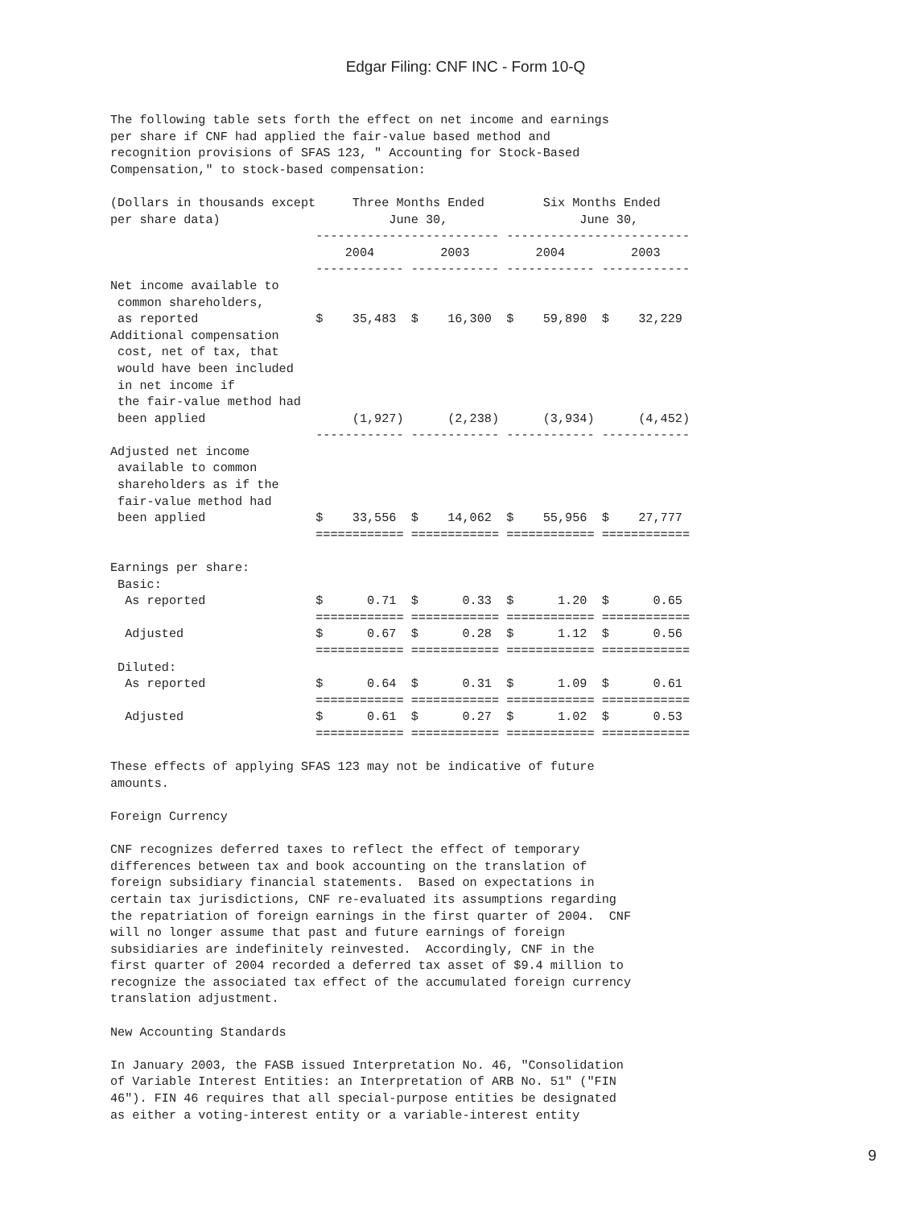Edgar Filing: CNF INC - Form 10-Q
The following table sets forth the effect on net income and earnings per share if CNF had applied the fair-value based method and recognition provisions of SFAS 123, " Accounting for Stock-Based Compensation," to stock-based compensation: (Dollars in thousands except Three Months Ended Six Months Ended per share data) June 30, June 30, ------------------------- ------------------------- 2004 2003 2004 2003 ------------ ------------ ------------ ------------ Net income available to common shareholders, as reported $ 35,483 $ 16,300 $ 59,890 $ 32,229 Additional compensation cost, net of tax, that would have been included in net income if the fair-value method had been applied (1,927) (2,238) (3,934) (4,452) ------------ ------------ ------------ ------------ Adjusted net income available to common shareholders as if the fair-value method had been applied $ 33,556 $ 14,062 $ 55,956 $ 27,777 ============ ============ ============ ============ Earnings per share: Basic: As reported $ 0.71 $ 0.33 $ 1.20 $ 0.65 ============ ============ ============ ============ Adjusted $ 0.67 $ 0.28 $ 1.12 $ 0.56 ============ ============ ============ ============ Diluted: As reported $ 0.64 $ 0.31 $ 1.09 $ 0.61 ============ ============ ============ ============ Adjusted $ 0.61 $ 0.27 $ 1.02 $ 0.53 ============ ============ ============ ============ These effects of applying SFAS 123 may not be indicative of future amounts. Foreign Currency CNF recognizes deferred taxes to reflect the effect of temporary differences between tax and book accounting on the translation of foreign subsidiary financial statements. Based on expectations in certain tax jurisdictions, CNF re-evaluated its assumptions regarding the repatriation of foreign earnings in the first quarter of 2004. CNF will no longer assume that past and future earnings of foreign subsidiaries are indefinitely reinvested. Accordingly, CNF in the first quarter of 2004 recorded a deferred tax asset of $9.4 million to recognize the associated tax effect of the accumulated foreign currency translation adjustment. New Accounting Standards In January 2003, the FASB issued Interpretation No. 46, "Consolidation of Variable Interest Entities: an Interpretation of ARB No. 51" ("FIN 46"). FIN 46 requires that all special-purpose entities be designated as either a voting-interest entity or a variable-interest entity
9